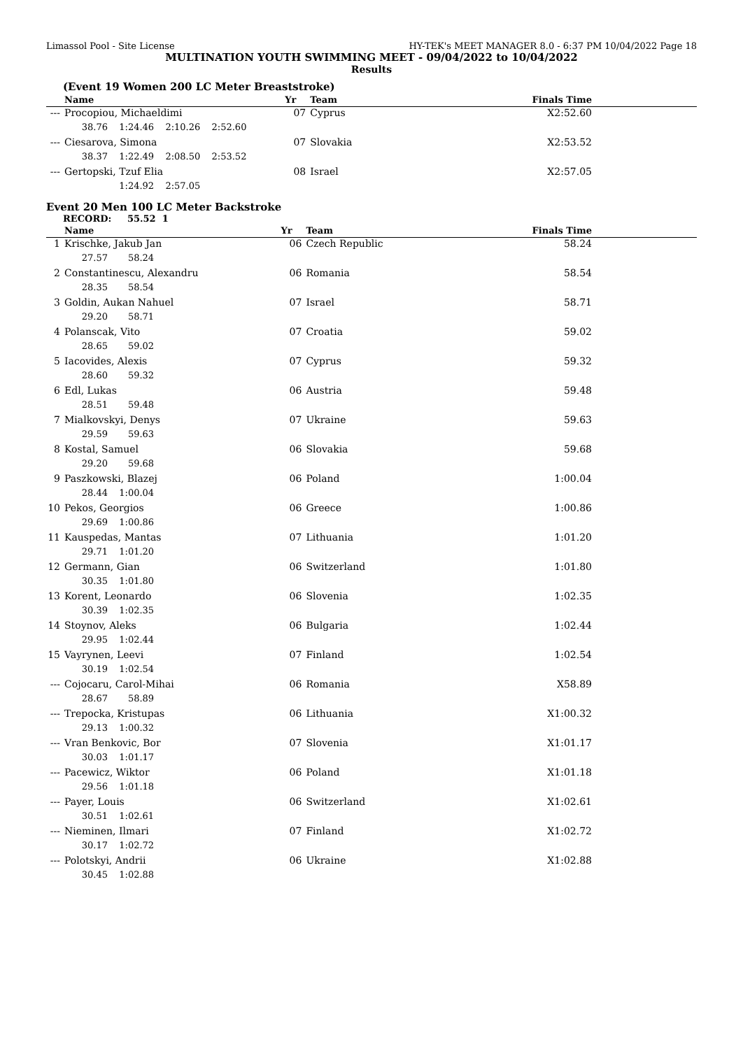Limassol Pool - Site License HY-TEK's MEET MANAGER 8.0 - 6:37 PM 10/04/2022 Page 18
MULTINATION YOUTH SWIMMING MEET - 09/04/2022 to 10/04/2022
Results
(Event 19 Women 200 LC Meter Breaststroke)
| | Name | Yr | Team | Finals Time |
| --- | --- | --- | --- | --- |
| --- | Procopiou, Michaeldimi | 07 | Cyprus | X2:52.60 |
| | 38.76 1:24.46 2:10.26 2:52.60 | | | |
| --- | Ciesarova, Simona | 07 | Slovakia | X2:53.52 |
| | 38.37 1:22.49 2:08.50 2:53.52 | | | |
| --- | Gertopski, Tzuf Elia | 08 | Israel | X2:57.05 |
| | 1:24.92 2:57.05 | | | |
Event 20 Men 100 LC Meter Backstroke
RECORD: 55.52 1
| | Name | Yr | Team | Finals Time |
| --- | --- | --- | --- | --- |
| 1 | Krischke, Jakub Jan | 06 | Czech Republic | 58.24 |
| | 27.57 58.24 | | | |
| 2 | Constantinescu, Alexandru | 06 | Romania | 58.54 |
| | 28.35 58.54 | | | |
| 3 | Goldin, Aukan Nahuel | 07 | Israel | 58.71 |
| | 29.20 58.71 | | | |
| 4 | Polanscak, Vito | 07 | Croatia | 59.02 |
| | 28.65 59.02 | | | |
| 5 | Iacovides, Alexis | 07 | Cyprus | 59.32 |
| | 28.60 59.32 | | | |
| 6 | Edl, Lukas | 06 | Austria | 59.48 |
| | 28.51 59.48 | | | |
| 7 | Mialkovskyi, Denys | 07 | Ukraine | 59.63 |
| | 29.59 59.63 | | | |
| 8 | Kostal, Samuel | 06 | Slovakia | 59.68 |
| | 29.20 59.68 | | | |
| 9 | Paszkowski, Blazej | 06 | Poland | 1:00.04 |
| | 28.44 1:00.04 | | | |
| 10 | Pekos, Georgios | 06 | Greece | 1:00.86 |
| | 29.69 1:00.86 | | | |
| 11 | Kauspedas, Mantas | 07 | Lithuania | 1:01.20 |
| | 29.71 1:01.20 | | | |
| 12 | Germann, Gian | 06 | Switzerland | 1:01.80 |
| | 30.35 1:01.80 | | | |
| 13 | Korent, Leonardo | 06 | Slovenia | 1:02.35 |
| | 30.39 1:02.35 | | | |
| 14 | Stoynov, Aleks | 06 | Bulgaria | 1:02.44 |
| | 29.95 1:02.44 | | | |
| 15 | Vayrynen, Leevi | 07 | Finland | 1:02.54 |
| | 30.19 1:02.54 | | | |
| --- | Cojocaru, Carol-Mihai | 06 | Romania | X58.89 |
| | 28.67 58.89 | | | |
| --- | Trepocka, Kristupas | 06 | Lithuania | X1:00.32 |
| | 29.13 1:00.32 | | | |
| --- | Vran Benkovic, Bor | 07 | Slovenia | X1:01.17 |
| | 30.03 1:01.17 | | | |
| --- | Pacewicz, Wiktor | 06 | Poland | X1:01.18 |
| | 29.56 1:01.18 | | | |
| --- | Payer, Louis | 06 | Switzerland | X1:02.61 |
| | 30.51 1:02.61 | | | |
| --- | Nieminen, Ilmari | 07 | Finland | X1:02.72 |
| | 30.17 1:02.72 | | | |
| --- | Polotskyi, Andrii | 06 | Ukraine | X1:02.88 |
| | 30.45 1:02.88 | | | |